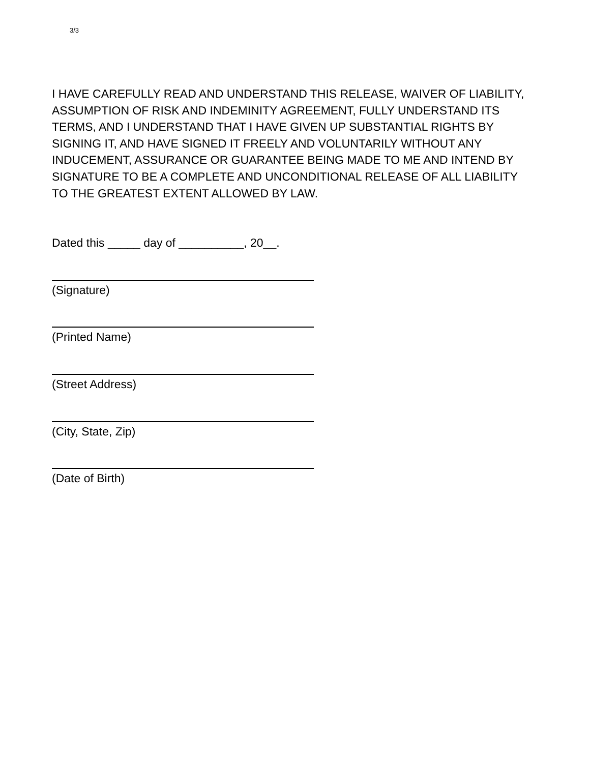3/3
I HAVE CAREFULLY READ AND UNDERSTAND THIS RELEASE, WAIVER OF LIABILITY, ASSUMPTION OF RISK AND INDEMINITY AGREEMENT, FULLY UNDERSTAND ITS TERMS, AND I UNDERSTAND THAT I HAVE GIVEN UP SUBSTANTIAL RIGHTS BY SIGNING IT, AND HAVE SIGNED IT FREELY AND VOLUNTARILY WITHOUT ANY INDUCEMENT, ASSURANCE OR GUARANTEE BEING MADE TO ME AND INTEND BY SIGNATURE TO BE A COMPLETE AND UNCONDITIONAL RELEASE OF ALL LIABILITY TO THE GREATEST EXTENT ALLOWED BY LAW.
Dated this _____ day of __________, 20__.
(Signature)
(Printed Name)
(Street Address)
(City, State, Zip)
(Date of Birth)